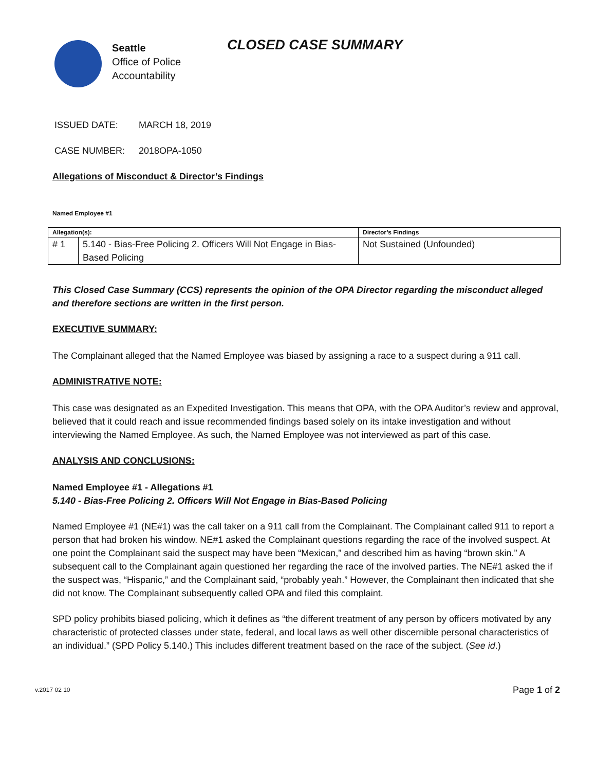Seattle
Office of Police
Accountability
CLOSED CASE SUMMARY
ISSUED DATE: MARCH 18, 2019
CASE NUMBER: 2018OPA-1050
Allegations of Misconduct & Director’s Findings
Named Employee #1
| Allegation(s): | | Director’s Findings |
| --- | --- | --- |
| # 1 | 5.140 - Bias-Free Policing 2. Officers Will Not Engage in Bias-Based Policing | Not Sustained (Unfounded) |
This Closed Case Summary (CCS) represents the opinion of the OPA Director regarding the misconduct alleged and therefore sections are written in the first person.
EXECUTIVE SUMMARY:
The Complainant alleged that the Named Employee was biased by assigning a race to a suspect during a 911 call.
ADMINISTRATIVE NOTE:
This case was designated as an Expedited Investigation. This means that OPA, with the OPA Auditor’s review and approval, believed that it could reach and issue recommended findings based solely on its intake investigation and without interviewing the Named Employee. As such, the Named Employee was not interviewed as part of this case.
ANALYSIS AND CONCLUSIONS:
Named Employee #1 - Allegations #1
5.140 - Bias-Free Policing 2. Officers Will Not Engage in Bias-Based Policing
Named Employee #1 (NE#1) was the call taker on a 911 call from the Complainant. The Complainant called 911 to report a person that had broken his window. NE#1 asked the Complainant questions regarding the race of the involved suspect. At one point the Complainant said the suspect may have been “Mexican,” and described him as having “brown skin.” A subsequent call to the Complainant again questioned her regarding the race of the involved parties. The NE#1 asked the if the suspect was, “Hispanic,” and the Complainant said, “probably yeah.” However, the Complainant then indicated that she did not know. The Complainant subsequently called OPA and filed this complaint.
SPD policy prohibits biased policing, which it defines as “the different treatment of any person by officers motivated by any characteristic of protected classes under state, federal, and local laws as well other discernible personal characteristics of an individual.” (SPD Policy 5.140.) This includes different treatment based on the race of the subject. (See id.)
v.2017 02 10 Page 1 of 2